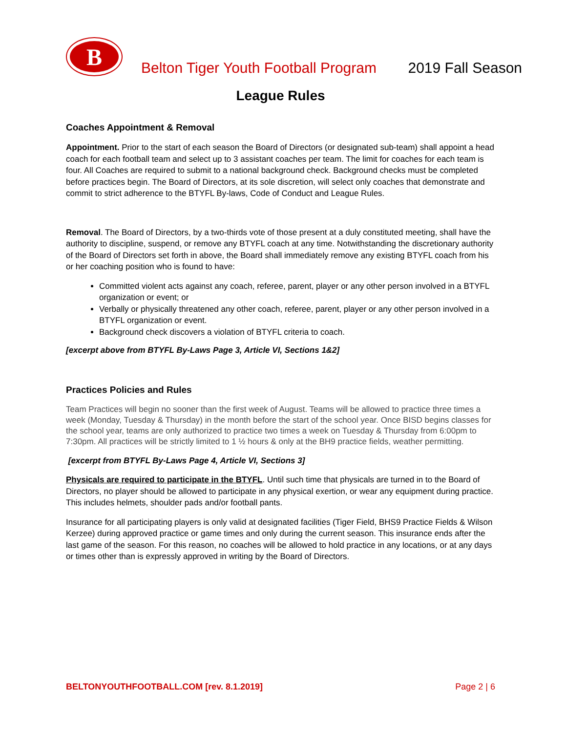B
Belton Tiger Youth Football Program
2019 Fall Season
League Rules
Coaches Appointment & Removal
Appointment. Prior to the start of each season the Board of Directors (or designated sub-team) shall appoint a head coach for each football team and select up to 3 assistant coaches per team. The limit for coaches for each team is four. All Coaches are required to submit to a national background check. Background checks must be completed before practices begin. The Board of Directors, at its sole discretion, will select only coaches that demonstrate and commit to strict adherence to the BTYFL By-laws, Code of Conduct and League Rules.
Removal. The Board of Directors, by a two-thirds vote of those present at a duly constituted meeting, shall have the authority to discipline, suspend, or remove any BTYFL coach at any time. Notwithstanding the discretionary authority of the Board of Directors set forth in above, the Board shall immediately remove any existing BTYFL coach from his or her coaching position who is found to have:
Committed violent acts against any coach, referee, parent, player or any other person involved in a BTYFL organization or event; or
Verbally or physically threatened any other coach, referee, parent, player or any other person involved in a BTYFL organization or event.
Background check discovers a violation of BTYFL criteria to coach.
[excerpt above from BTYFL By-Laws Page 3, Article VI, Sections 1&2]
Practices Policies and Rules
Team Practices will begin no sooner than the first week of August. Teams will be allowed to practice three times a week (Monday, Tuesday & Thursday) in the month before the start of the school year. Once BISD begins classes for the school year, teams are only authorized to practice two times a week on Tuesday & Thursday from 6:00pm to 7:30pm. All practices will be strictly limited to 1 ½ hours & only at the BH9 practice fields, weather permitting.
[excerpt from BTYFL By-Laws Page 4, Article VI, Sections 3]
Physicals are required to participate in the BTYFL. Until such time that physicals are turned in to the Board of Directors, no player should be allowed to participate in any physical exertion, or wear any equipment during practice. This includes helmets, shoulder pads and/or football pants.
Insurance for all participating players is only valid at designated facilities (Tiger Field, BHS9 Practice Fields & Wilson Kerzee) during approved practice or game times and only during the current season. This insurance ends after the last game of the season. For this reason, no coaches will be allowed to hold practice in any locations, or at any days or times other than is expressly approved in writing by the Board of Directors.
BELTONYOUTHFOOTBALL.COM [rev. 8.1.2019] Page 2 | 6